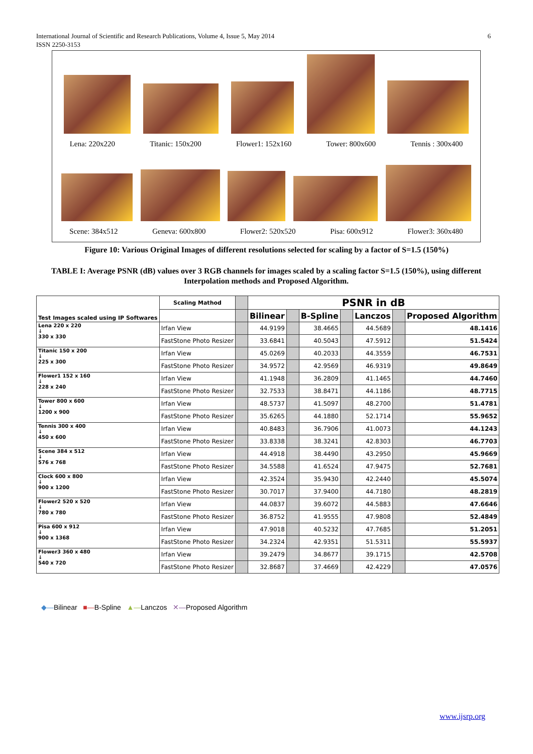International Journal of Scientific and Research Publications, Volume 4, Issue 5, May 2014 6
ISSN 2250-3153
Lena: 220x220 Titanic: 150x200 Flower1: 152x160 Tower: 800x600 Tennis : 300x400
Scene: 384x512 Geneva: 600x800 Flower2: 520x520 Pisa: 600x912 Flower3: 360x480
Figure 10: Various Original Images of different resolutions selected for scaling by a factor of S=1.5 (150%)
TABLE I: Average PSNR (dB) values over 3 RGB channels for images scaled by a scaling factor S=1.5 (150%), using different Interpolation methods and Proposed Algorithm.
| Test Images scaled using IP Softwares | Scaling Mathod | | PSNR in dB | | | | | | |
| | | | Bilinear | | B-Spline | | Lanczos | | Proposed Algorithm |
| Lena 220 x 220 ↓ 330 x 330 | Irfan View | | 44.9199 | | 38.4665 | | 44.5689 | | 48.1416 |
| | FastStone Photo Resizer | | 33.6841 | | 40.5043 | | 47.5912 | | 51.5424 |
| Titanic 150 x 200 ↓ 225 x 300 | Irfan View | | 45.0269 | | 40.2033 | | 44.3559 | | 46.7531 |
| | FastStone Photo Resizer | | 34.9572 | | 42.9569 | | 46.9319 | | 49.8649 |
| Flower1 152 x 160 ↓ 228 x 240 | Irfan View | | 41.1948 | | 36.2809 | | 41.1465 | | 44.7460 |
| | FastStone Photo Resizer | | 32.7533 | | 38.8471 | | 44.1186 | | 48.7715 |
| Tower 800 x 600 ↓ 1200 x 900 | Irfan View | | 48.5737 | | 41.5097 | | 48.2700 | | 51.4781 |
| | FastStone Photo Resizer | | 35.6265 | | 44.1880 | | 52.1714 | | 55.9652 |
| Tennis 300 x 400 ↓ 450 x 600 | Irfan View | | 40.8483 | | 36.7906 | | 41.0073 | | 44.1243 |
| | FastStone Photo Resizer | | 33.8338 | | 38.3241 | | 42.8303 | | 46.7703 |
| Scene 384 x 512 ↓ 576 x 768 | Irfan View | | 44.4918 | | 38.4490 | | 43.2950 | | 45.9669 |
| | FastStone Photo Resizer | | 34.5588 | | 41.6524 | | 47.9475 | | 52.7681 |
| Clock 600 x 800 ↓ 900 x 1200 | Irfan View | | 42.3524 | | 35.9430 | | 42.2440 | | 45.5074 |
| | FastStone Photo Resizer | | 30.7017 | | 37.9400 | | 44.7180 | | 48.2819 |
| Flower2 520 x 520 ↓ 780 x 780 | Irfan View | | 44.0837 | | 39.6072 | | 44.5883 | | 47.6646 |
| | FastStone Photo Resizer | | 36.8752 | | 41.9555 | | 47.9808 | | 52.4849 |
| Pisa 600 x 912 ↓ 900 x 1368 | Irfan View | | 47.9018 | | 40.5232 | | 47.7685 | | 51.2051 |
| | FastStone Photo Resizer | | 34.2324 | | 42.9351 | | 51.5311 | | 55.5937 |
| Flower3 360 x 480 ↓ 540 x 720 | Irfan View | | 39.2479 | | 34.8677 | | 39.1715 | | 42.5708 |
| | FastStone Photo Resizer | | 32.8687 | | 37.4669 | | 42.4229 | | 47.0576 |
◆—Bilinear ■—B-Spline ▲—Lanczos ✕—Proposed Algorithm
www.ijsrp.org